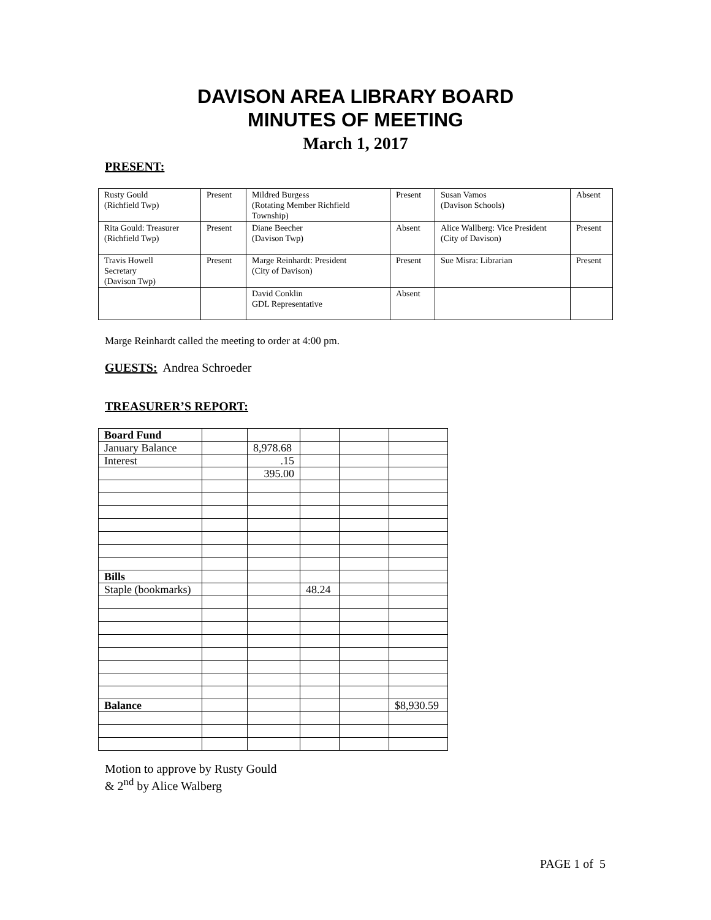DAVISON AREA LIBRARY BOARD
MINUTES OF MEETING
March 1, 2017
PRESENT:
| Rusty Gould (Richfield Twp) | Present | Mildred Burgess (Rotating Member Richfield Township) | Present | Susan Vamos (Davison Schools) | Absent |
| Rita Gould: Treasurer (Richfield Twp) | Present | Diane Beecher (Davison Twp) | Absent | Alice Wallberg: Vice President (City of Davison) | Present |
| Travis Howell Secretary (Davison Twp) | Present | Marge Reinhardt: President (City of Davison) | Present | Sue Misra: Librarian | Present |
| | | David Conklin GDL Representative | Absent | | |
Marge Reinhardt called the meeting to order at 4:00 pm.
GUESTS: Andrea Schroeder
TREASURER’S REPORT:
| Board Fund | | | | | |
| January Balance | | 8,978.68 | | | |
| Interest | | .15 | | | |
| | | 395.00 | | | |
| Bills | | | | | |
| Staple (bookmarks) | | | 48.24 | | |
| Balance | | | | | $8,930.59 |
Motion to approve by Rusty Gould
& 2<sup>nd</sup> by Alice Walberg
PAGE 1 of 5